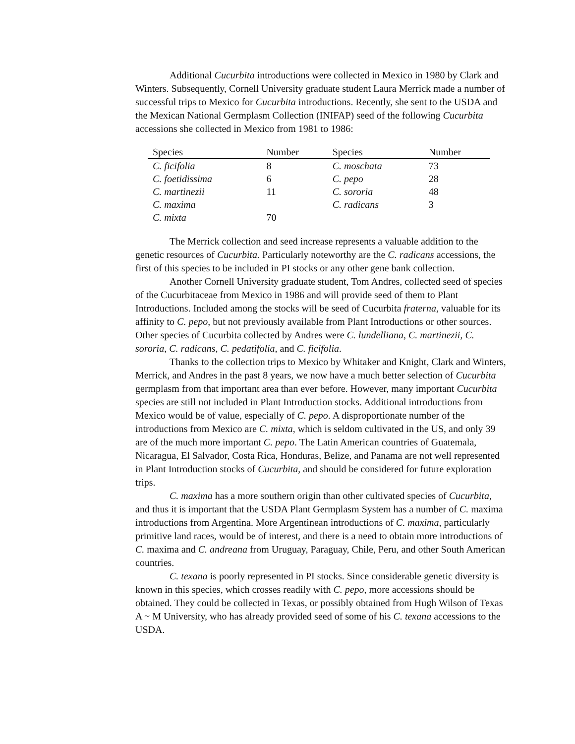Additional Cucurbita introductions were collected in Mexico in 1980 by Clark and Winters. Subsequently, Cornell University graduate student Laura Merrick made a number of successful trips to Mexico for Cucurbita introductions. Recently, she sent to the USDA and the Mexican National Germplasm Collection (INIFAP) seed of the following Cucurbita accessions she collected in Mexico from 1981 to 1986:
| Species | Number | Species | Number |
| --- | --- | --- | --- |
| C. ficifolia | 8 | C. moschata | 73 |
| C. foetidissima | 6 | C. pepo | 28 |
| C. martinezii | 11 | C. sororia | 48 |
| C. maxima | | C. radicans | 3 |
| C. mixta | 70 | | |
The Merrick collection and seed increase represents a valuable addition to the genetic resources of Cucurbita. Particularly noteworthy are the C. radicans accessions, the first of this species to be included in PI stocks or any other gene bank collection.
Another Cornell University graduate student, Tom Andres, collected seed of species of the Cucurbitaceae from Mexico in 1986 and will provide seed of them to Plant Introductions. Included among the stocks will be seed of Cucurbita fraterna, valuable for its affinity to C. pepo, but not previously available from Plant Introductions or other sources. Other species of Cucurbita collected by Andres were C. lundelliana, C. martinezii, C. sororia, C. radicans, C. pedatifolia, and C. ficifolia.
Thanks to the collection trips to Mexico by Whitaker and Knight, Clark and Winters, Merrick, and Andres in the past 8 years, we now have a much better selection of Cucurbita germplasm from that important area than ever before. However, many important Cucurbita species are still not included in Plant Introduction stocks. Additional introductions from Mexico would be of value, especially of C. pepo. A disproportionate number of the introductions from Mexico are C. mixta, which is seldom cultivated in the US, and only 39 are of the much more important C. pepo. The Latin American countries of Guatemala, Nicaragua, El Salvador, Costa Rica, Honduras, Belize, and Panama are not well represented in Plant Introduction stocks of Cucurbita, and should be considered for future exploration trips.
C. maxima has a more southern origin than other cultivated species of Cucurbita, and thus it is important that the USDA Plant Germplasm System has a number of C. maxima introductions from Argentina. More Argentinean introductions of C. maxima, particularly primitive land races, would be of interest, and there is a need to obtain more introductions of C. maxima and C. andreana from Uruguay, Paraguay, Chile, Peru, and other South American countries.
C. texana is poorly represented in PI stocks. Since considerable genetic diversity is known in this species, which crosses readily with C. pepo, more accessions should be obtained. They could be collected in Texas, or possibly obtained from Hugh Wilson of Texas A ~ M University, who has already provided seed of some of his C. texana accessions to the USDA.